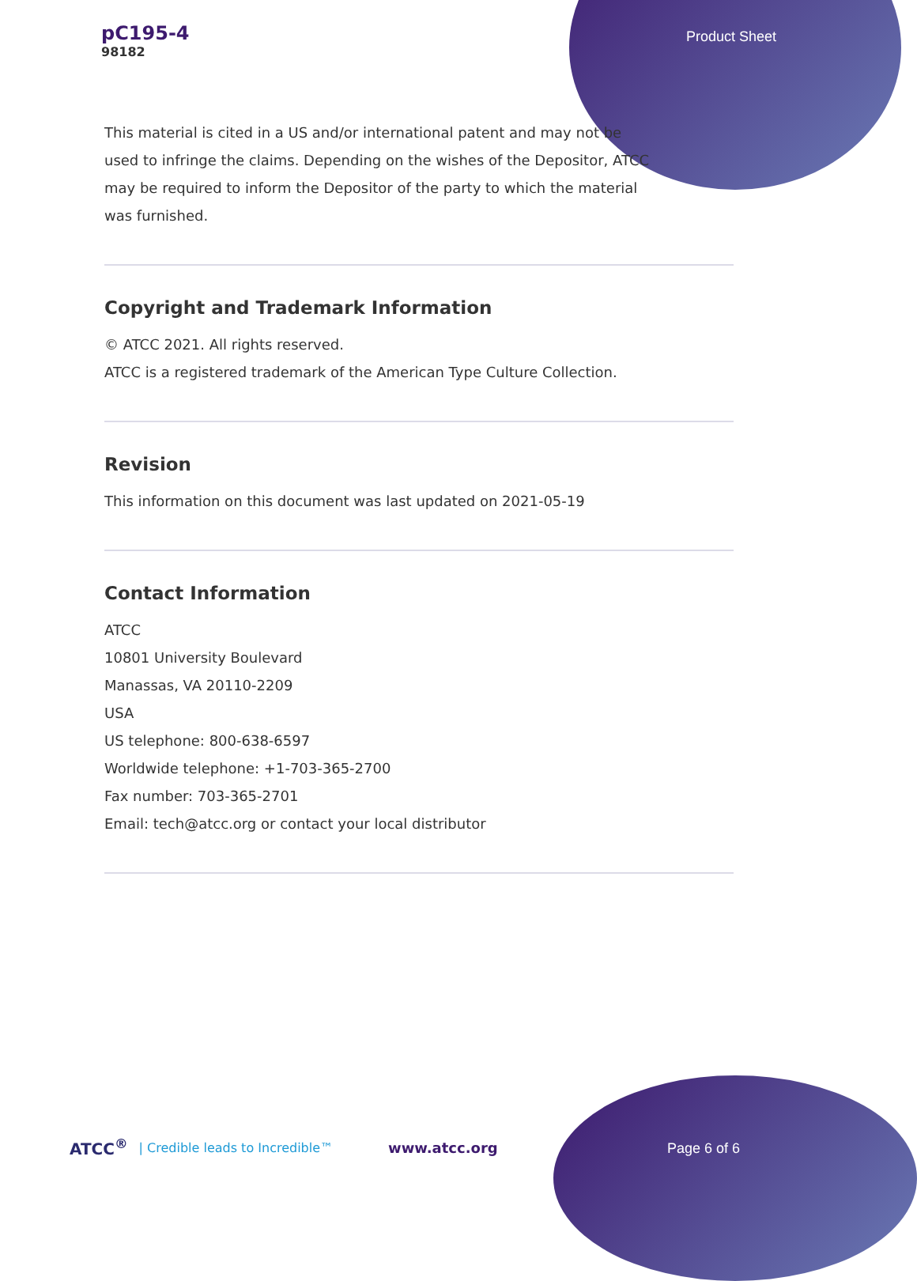pC195-4
98182
Product Sheet
This material is cited in a US and/or international patent and may not be used to infringe the claims. Depending on the wishes of the Depositor, ATCC may be required to inform the Depositor of the party to which the material was furnished.
Copyright and Trademark Information
© ATCC 2021. All rights reserved.
ATCC is a registered trademark of the American Type Culture Collection.
Revision
This information on this document was last updated on 2021-05-19
Contact Information
ATCC
10801 University Boulevard
Manassas, VA 20110-2209
USA
US telephone: 800-638-6597
Worldwide telephone: +1-703-365-2700
Fax number: 703-365-2701
Email: tech@atcc.org or contact your local distributor
ATCC<sup>®</sup> | Credible leads to Incredible™ www.atcc.org
Page 6 of 6